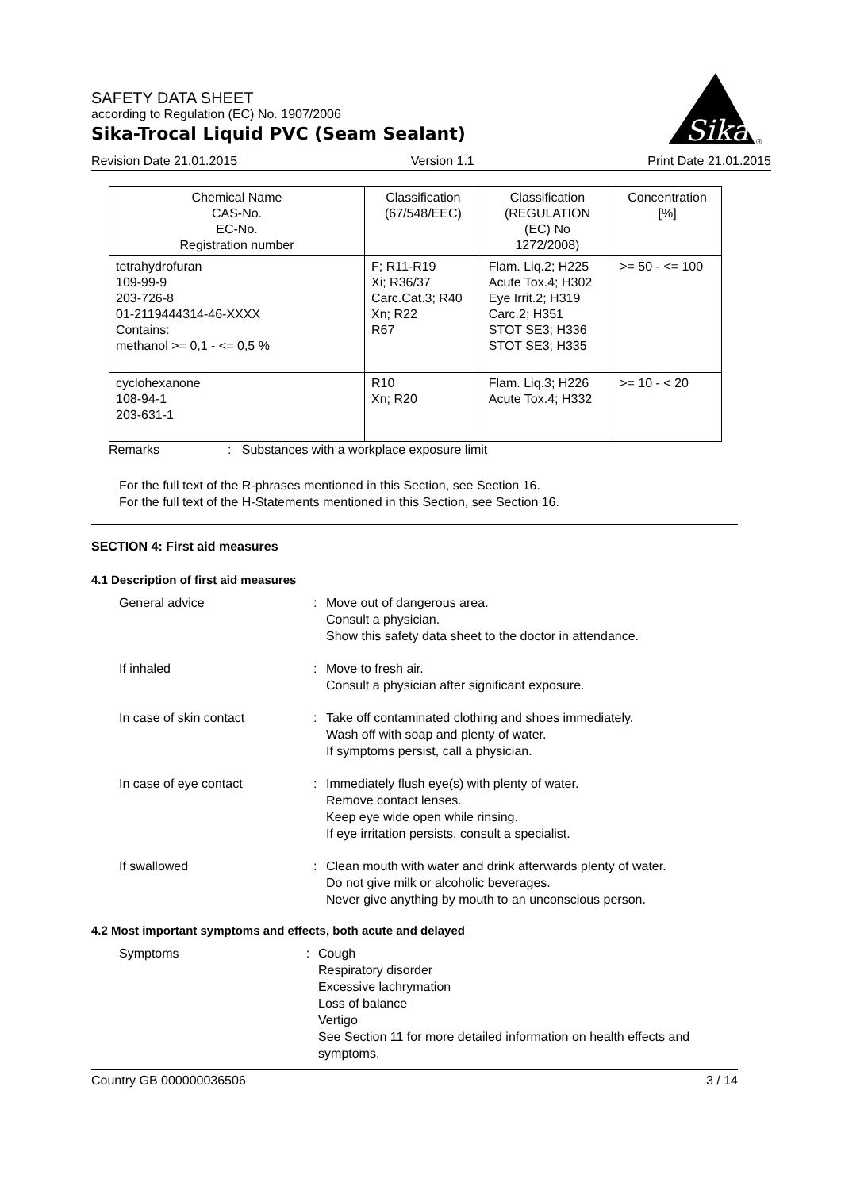Sika
®
SAFETY DATA SHEET
according to Regulation (EC) No. 1907/2006
Sika-Trocal Liquid PVC (Seam Sealant)
Revision Date 21.01.2015 Version 1.1 Print Date 21.01.2015
| Chemical Name CAS-No. EC-No. Registration number | Classification (67/548/EEC) | Classification (REGULATION (EC) No 1272/2008) | Concentration [%] |
| tetrahydrofuran 109-99-9 203-726-8 01-2119444314-46-XXXX Contains: methanol >= 0,1 - <= 0,5 % | F; R11-R19 Xi; R36/37 Carc.Cat.3; R40 Xn; R22 R67 | Flam. Liq.2; H225 Acute Tox.4; H302 Eye Irrit.2; H319 Carc.2; H351 STOT SE3; H336 STOT SE3; H335 | >= 50 - <= 100 |
| cyclohexanone 108-94-1 203-631-1 | R10 Xn; R20 | Flam. Liq.3; H226 Acute Tox.4; H332 | >= 10 - < 20 |
Remarks: Substances with a workplace exposure limit
For the full text of the R-phrases mentioned in this Section, see Section 16.
For the full text of the H-Statements mentioned in this Section, see Section 16.
SECTION 4: First aid measures
4.1 Description of first aid measures
General advice: Move out of dangerous area.
Consult a physician.
Show this safety data sheet to the doctor in attendance.
If inhaled: Move to fresh air.
Consult a physician after significant exposure.
In case of skin contact: Take off contaminated clothing and shoes immediately.
Wash off with soap and plenty of water.
If symptoms persist, call a physician.
In case of eye contact: Immediately flush eye(s) with plenty of water.
Remove contact lenses.
Keep eye wide open while rinsing.
If eye irritation persists, consult a specialist.
If swallowed: Clean mouth with water and drink afterwards plenty of water.
Do not give milk or alcoholic beverages.
Never give anything by mouth to an unconscious person.
4.2 Most important symptoms and effects, both acute and delayed
Symptoms: Cough
Respiratory disorder
Excessive lachrymation
Loss of balance
Vertigo
See Section 11 for more detailed information on health effects and symptoms.
Country GB 000000036506 3 / 14